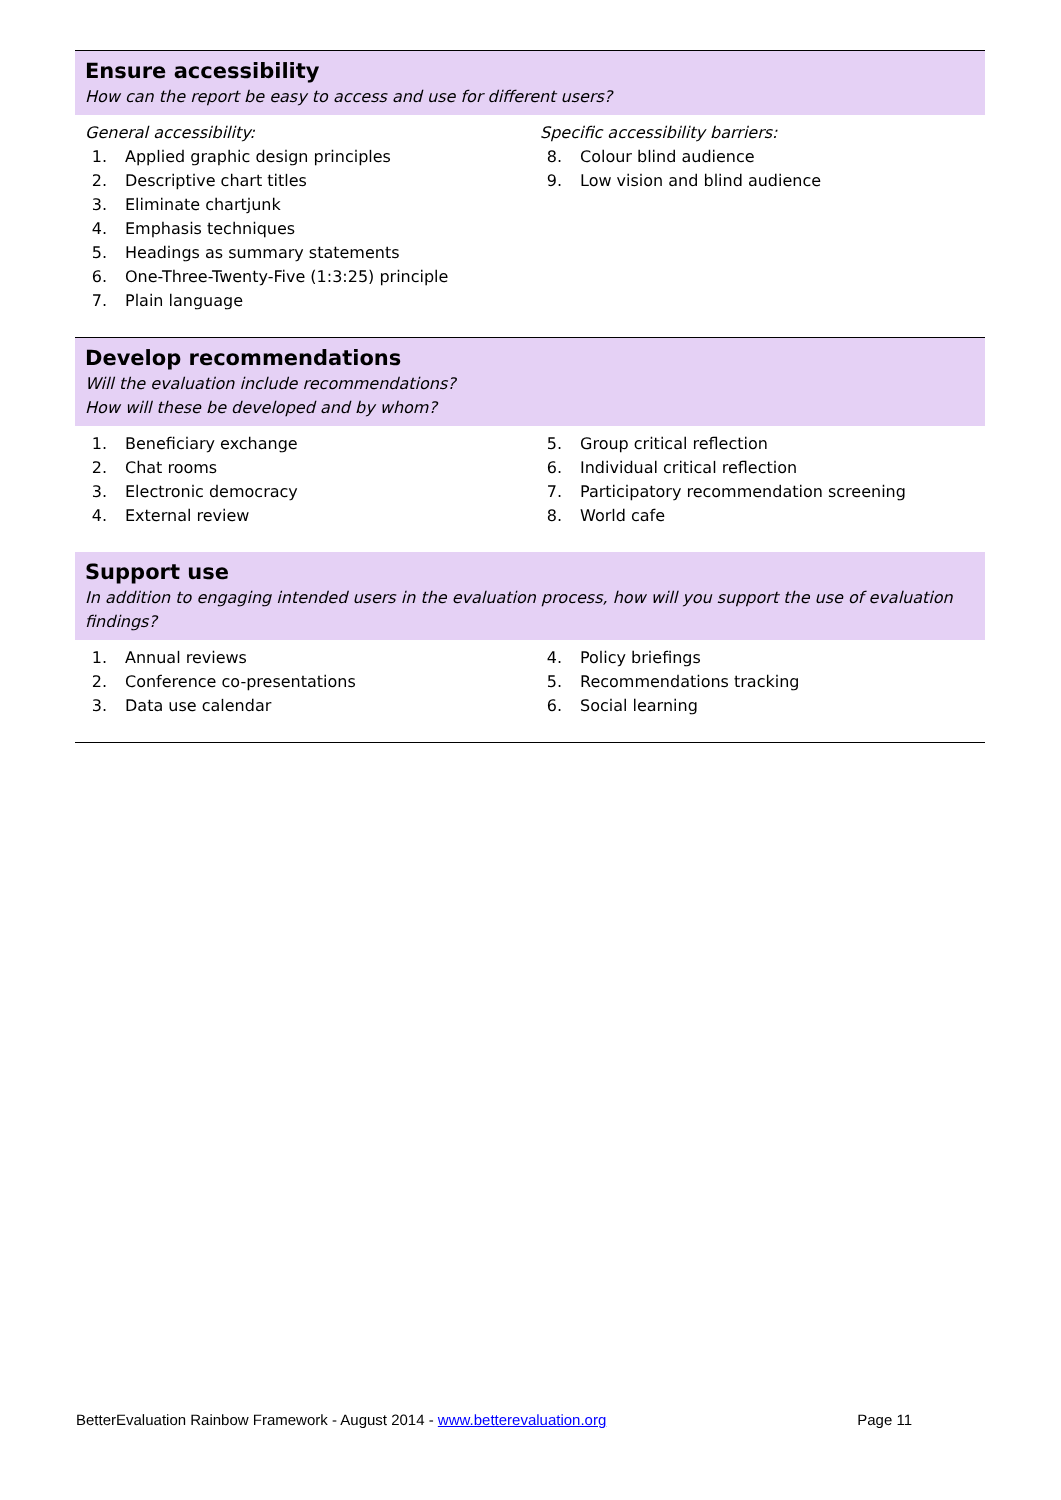Ensure accessibility
How can the report be easy to access and use for different users?
General accessibility:
1. Applied graphic design principles
2. Descriptive chart titles
3. Eliminate chartjunk
4. Emphasis techniques
5. Headings as summary statements
6. One-Three-Twenty-Five (1:3:25) principle
7. Plain language
Specific accessibility barriers:
8. Colour blind audience
9. Low vision and blind audience
Develop recommendations
Will the evaluation include recommendations?
How will these be developed and by whom?
1. Beneficiary exchange
2. Chat rooms
3. Electronic democracy
4. External review
5. Group critical reflection
6. Individual critical reflection
7. Participatory recommendation screening
8. World cafe
Support use
In addition to engaging intended users in the evaluation process, how will you support the use of evaluation findings?
1. Annual reviews
2. Conference co-presentations
3. Data use calendar
4. Policy briefings
5. Recommendations tracking
6. Social learning
BetterEvaluation Rainbow Framework - August 2014 - www.betterevaluation.org Page 11